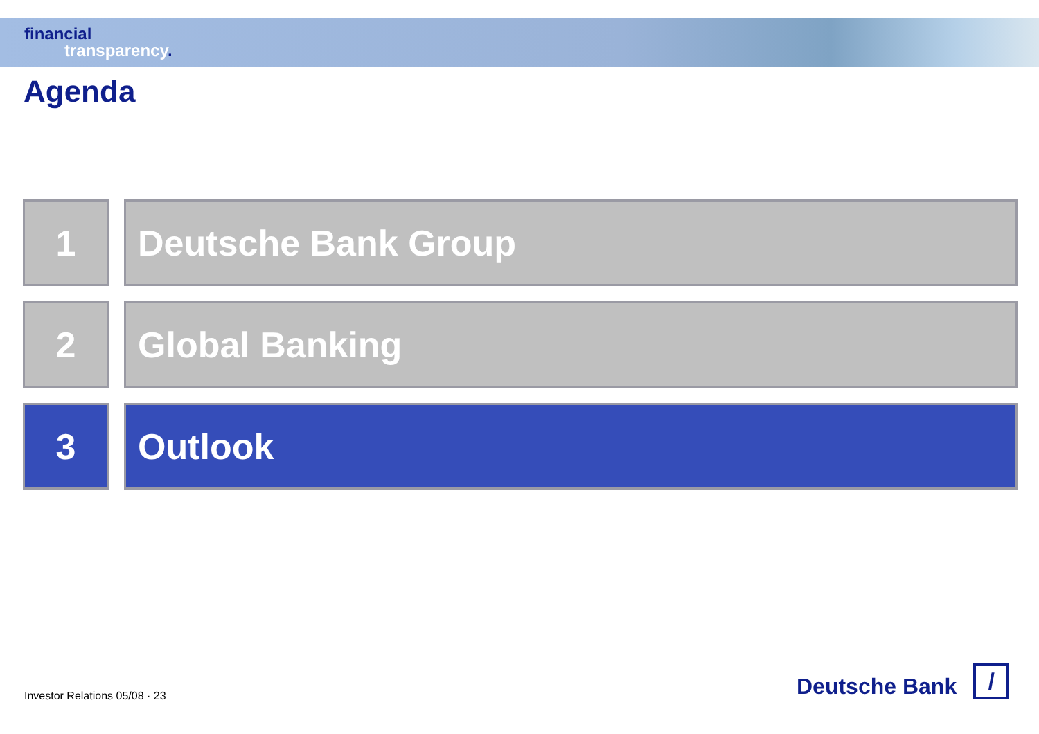financial
transparency.
Agenda
1 Deutsche Bank Group
2 Global Banking
3 Outlook
Investor Relations 05/08 · 23
Deutsche Bank
/